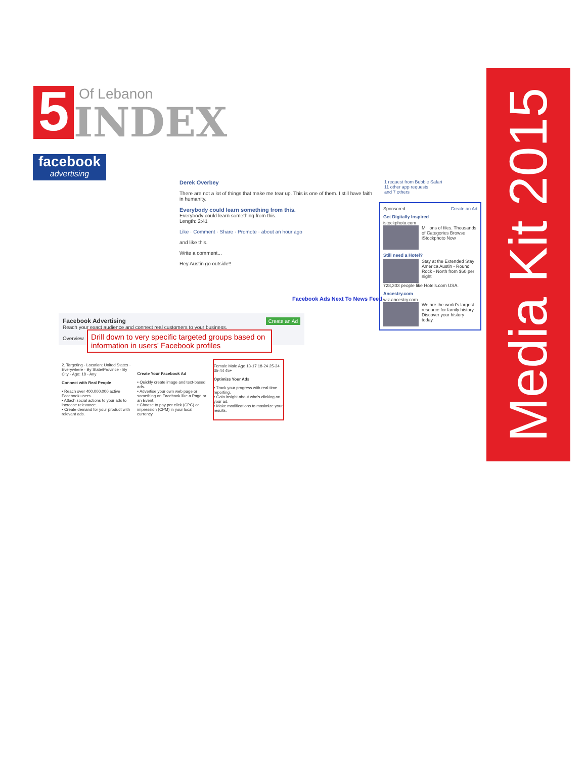Of Lebanon
5 INDEX
facebook
advertising
Media Kit 2015
Derek Overbey
There are not a lot of things that make me tear up. This is one of them. I still have faith in humanity.
Everybody could learn something from this.
Everybody could learn something from this.
Length: 2:41
Like · Comment · Share · Promote · about an hour ago
and like this.
Write a comment...
Hey Austin go outside!!
1 request from Bubble Safari
11 other app requests
and 7 others
Sponsored Create an Ad
Get Digitally Inspired
istockphoto.com
Millions of files. Thousands of Categories Browse iStockphoto Now
Still need a Hotel?
Stay at the Extended Stay America Austin - Round Rock - North from $60 per night
728,303 people like Hotels.com USA.
Ancestry.com
wiz.ancestry.com
We are the world's largest resource for family history. Discover your history today.
Facebook Ads Next To News Feed
Facebook Advertising Create an Ad
Reach your exact audience and connect real customers to your business.
Overview
Drill down to very specific targeted groups based on information in users' Facebook profiles
2. Targeting · Location: United States · Everywhere · By State/Province · By City · Age: 18 - Any
Connect with Real People
• Reach over 400,000,000 active Facebook users.
• Attach social actions to your ads to increase relevance.
• Create demand for your product with relevant ads.
Create Your Facebook Ad
• Quickly create image and text-based ads.
• Advertise your own web page or something on Facebook like a Page or an Event.
• Choose to pay per click (CPC) or impression (CPM) in your local currency.
Female Male Age 13-17 18-24 25-34 35-44 45+
Optimize Your Ads
• Track your progress with real-time reporting.
• Gain insight about who's clicking on your ad.
• Make modifications to maximize your results.